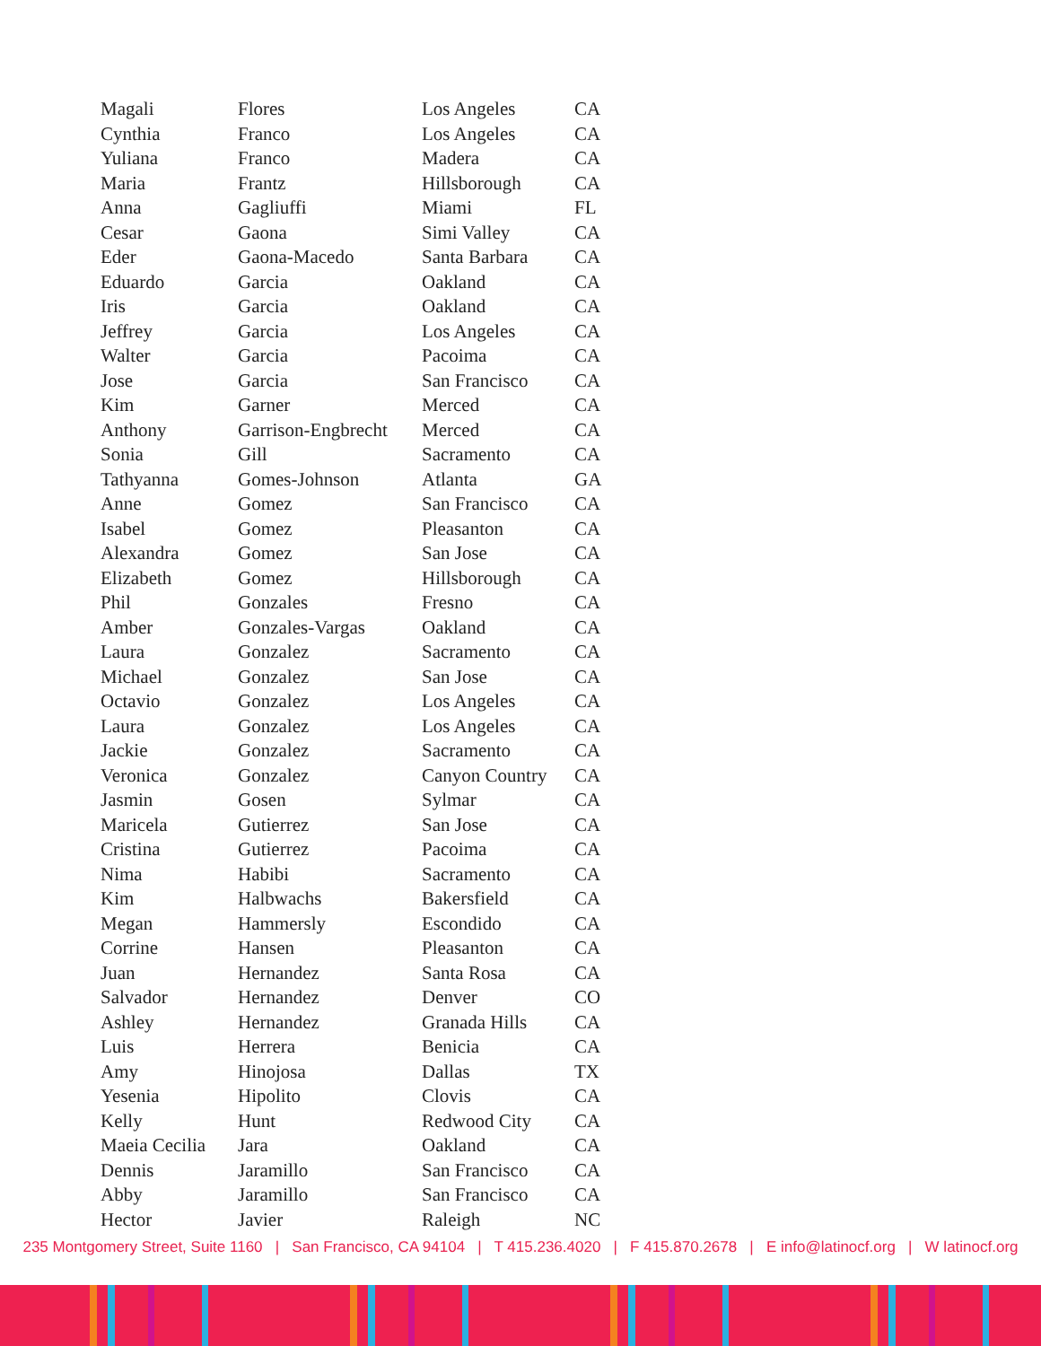| Magali | Flores | Los Angeles | CA |
| Cynthia | Franco | Los Angeles | CA |
| Yuliana | Franco | Madera | CA |
| Maria | Frantz | Hillsborough | CA |
| Anna | Gagliuffi | Miami | FL |
| Cesar | Gaona | Simi Valley | CA |
| Eder | Gaona-Macedo | Santa Barbara | CA |
| Eduardo | Garcia | Oakland | CA |
| Iris | Garcia | Oakland | CA |
| Jeffrey | Garcia | Los Angeles | CA |
| Walter | Garcia | Pacoima | CA |
| Jose | Garcia | San Francisco | CA |
| Kim | Garner | Merced | CA |
| Anthony | Garrison-Engbrecht | Merced | CA |
| Sonia | Gill | Sacramento | CA |
| Tathyanna | Gomes-Johnson | Atlanta | GA |
| Anne | Gomez | San Francisco | CA |
| Isabel | Gomez | Pleasanton | CA |
| Alexandra | Gomez | San Jose | CA |
| Elizabeth | Gomez | Hillsborough | CA |
| Phil | Gonzales | Fresno | CA |
| Amber | Gonzales-Vargas | Oakland | CA |
| Laura | Gonzalez | Sacramento | CA |
| Michael | Gonzalez | San Jose | CA |
| Octavio | Gonzalez | Los Angeles | CA |
| Laura | Gonzalez | Los Angeles | CA |
| Jackie | Gonzalez | Sacramento | CA |
| Veronica | Gonzalez | Canyon Country | CA |
| Jasmin | Gosen | Sylmar | CA |
| Maricela | Gutierrez | San Jose | CA |
| Cristina | Gutierrez | Pacoima | CA |
| Nima | Habibi | Sacramento | CA |
| Kim | Halbwachs | Bakersfield | CA |
| Megan | Hammersly | Escondido | CA |
| Corrine | Hansen | Pleasanton | CA |
| Juan | Hernandez | Santa Rosa | CA |
| Salvador | Hernandez | Denver | CO |
| Ashley | Hernandez | Granada Hills | CA |
| Luis | Herrera | Benicia | CA |
| Amy | Hinojosa | Dallas | TX |
| Yesenia | Hipolito | Clovis | CA |
| Kelly | Hunt | Redwood City | CA |
| Maeia Cecilia | Jara | Oakland | CA |
| Dennis | Jaramillo | San Francisco | CA |
| Abby | Jaramillo | San Francisco | CA |
| Hector | Javier | Raleigh | NC |
235 Montgomery Street, Suite 1160 | San Francisco, CA 94104 | T 415.236.4020 | F 415.870.2678 | E info@latinocf.org | W latinocf.org